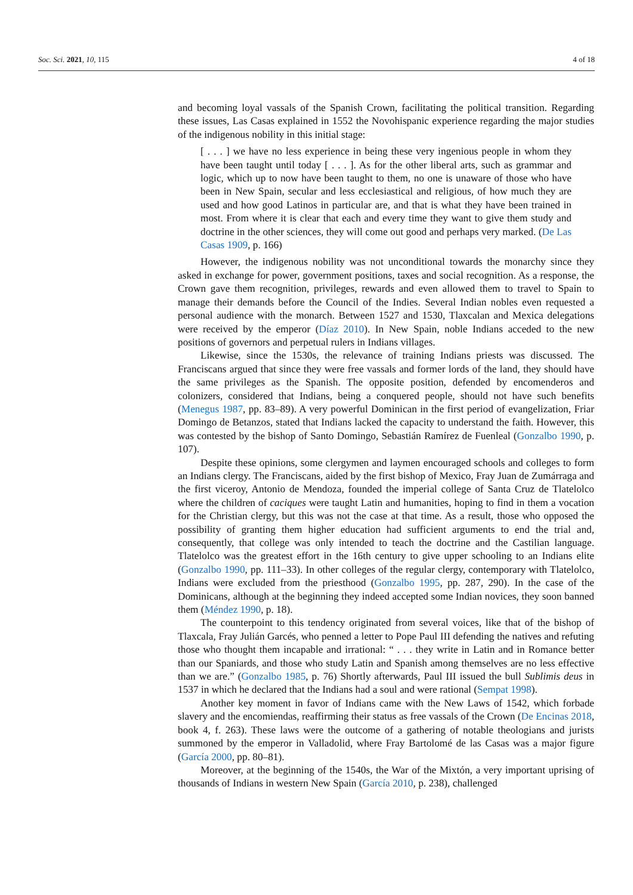Soc. Sci. 2021, 10, 115 4 of 18
and becoming loyal vassals of the Spanish Crown, facilitating the political transition. Regarding these issues, Las Casas explained in 1552 the Novohispanic experience regarding the major studies of the indigenous nobility in this initial stage:
[ . . . ] we have no less experience in being these very ingenious people in whom they have been taught until today [ . . . ]. As for the other liberal arts, such as grammar and logic, which up to now have been taught to them, no one is unaware of those who have been in New Spain, secular and less ecclesiastical and religious, of how much they are used and how good Latinos in particular are, and that is what they have been trained in most. From where it is clear that each and every time they want to give them study and doctrine in the other sciences, they will come out good and perhaps very marked. (De Las Casas 1909, p. 166)
However, the indigenous nobility was not unconditional towards the monarchy since they asked in exchange for power, government positions, taxes and social recognition. As a response, the Crown gave them recognition, privileges, rewards and even allowed them to travel to Spain to manage their demands before the Council of the Indies. Several Indian nobles even requested a personal audience with the monarch. Between 1527 and 1530, Tlaxcalan and Mexica delegations were received by the emperor (Díaz 2010). In New Spain, noble Indians acceded to the new positions of governors and perpetual rulers in Indians villages.
Likewise, since the 1530s, the relevance of training Indians priests was discussed. The Franciscans argued that since they were free vassals and former lords of the land, they should have the same privileges as the Spanish. The opposite position, defended by encomenderos and colonizers, considered that Indians, being a conquered people, should not have such benefits (Menegus 1987, pp. 83–89). A very powerful Dominican in the first period of evangelization, Friar Domingo de Betanzos, stated that Indians lacked the capacity to understand the faith. However, this was contested by the bishop of Santo Domingo, Sebastián Ramírez de Fuenleal (Gonzalbo 1990, p. 107).
Despite these opinions, some clergymen and laymen encouraged schools and colleges to form an Indians clergy. The Franciscans, aided by the first bishop of Mexico, Fray Juan de Zumárraga and the first viceroy, Antonio de Mendoza, founded the imperial college of Santa Cruz de Tlatelolco where the children of caciques were taught Latin and humanities, hoping to find in them a vocation for the Christian clergy, but this was not the case at that time. As a result, those who opposed the possibility of granting them higher education had sufficient arguments to end the trial and, consequently, that college was only intended to teach the doctrine and the Castilian language. Tlatelolco was the greatest effort in the 16th century to give upper schooling to an Indians elite (Gonzalbo 1990, pp. 111–33). In other colleges of the regular clergy, contemporary with Tlatelolco, Indians were excluded from the priesthood (Gonzalbo 1995, pp. 287, 290). In the case of the Dominicans, although at the beginning they indeed accepted some Indian novices, they soon banned them (Méndez 1990, p. 18).
The counterpoint to this tendency originated from several voices, like that of the bishop of Tlaxcala, Fray Julián Garcés, who penned a letter to Pope Paul III defending the natives and refuting those who thought them incapable and irrational: “ . . . they write in Latin and in Romance better than our Spaniards, and those who study Latin and Spanish among themselves are no less effective than we are.” (Gonzalbo 1985, p. 76) Shortly afterwards, Paul III issued the bull Sublimis deus in 1537 in which he declared that the Indians had a soul and were rational (Sempat 1998).
Another key moment in favor of Indians came with the New Laws of 1542, which forbade slavery and the encomiendas, reaffirming their status as free vassals of the Crown (De Encinas 2018, book 4, f. 263). These laws were the outcome of a gathering of notable theologians and jurists summoned by the emperor in Valladolid, where Fray Bartolomé de las Casas was a major figure (García 2000, pp. 80–81).
Moreover, at the beginning of the 1540s, the War of the Mixtón, a very important uprising of thousands of Indians in western New Spain (García 2010, p. 238), challenged